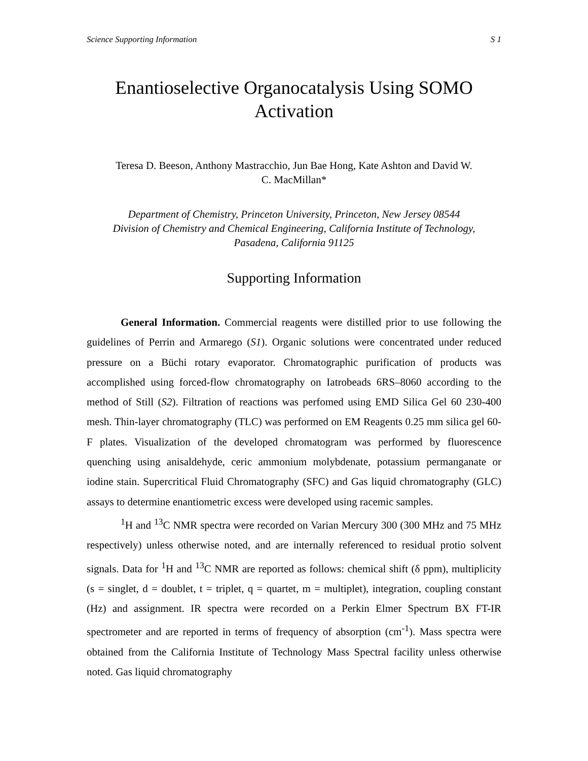Science Supporting Information S 1
Enantioselective Organocatalysis Using SOMO
Activation
Teresa D. Beeson, Anthony Mastracchio, Jun Bae Hong, Kate Ashton and David W.
C. MacMillan*
Department of Chemistry, Princeton University, Princeton, New Jersey 08544
Division of Chemistry and Chemical Engineering, California Institute of Technology,
Pasadena, California 91125
Supporting Information
General Information. Commercial reagents were distilled prior to use following the guidelines of Perrin and Armarego (S1). Organic solutions were concentrated under reduced pressure on a Büchi rotary evaporator. Chromatographic purification of products was accomplished using forced-flow chromatography on Iatrobeads 6RS–8060 according to the method of Still (S2). Filtration of reactions was perfomed using EMD Silica Gel 60 230-400 mesh. Thin-layer chromatography (TLC) was performed on EM Reagents 0.25 mm silica gel 60-F plates. Visualization of the developed chromatogram was performed by fluorescence quenching using anisaldehyde, ceric ammonium molybdenate, potassium permanganate or iodine stain. Supercritical Fluid Chromatography (SFC) and Gas liquid chromatography (GLC) assays to determine enantiometric excess were developed using racemic samples.
<sup>1</sup>H and <sup>13</sup>C NMR spectra were recorded on Varian Mercury 300 (300 MHz and 75 MHz respectively) unless otherwise noted, and are internally referenced to residual protio solvent signals. Data for <sup>1</sup>H and <sup>13</sup>C NMR are reported as follows: chemical shift (δ ppm), multiplicity (s = singlet, d = doublet, t = triplet, q = quartet, m = multiplet), integration, coupling constant (Hz) and assignment. IR spectra were recorded on a Perkin Elmer Spectrum BX FT-IR spectrometer and are reported in terms of frequency of absorption (cm<sup>-1</sup>). Mass spectra were obtained from the California Institute of Technology Mass Spectral facility unless otherwise noted. Gas liquid chromatography